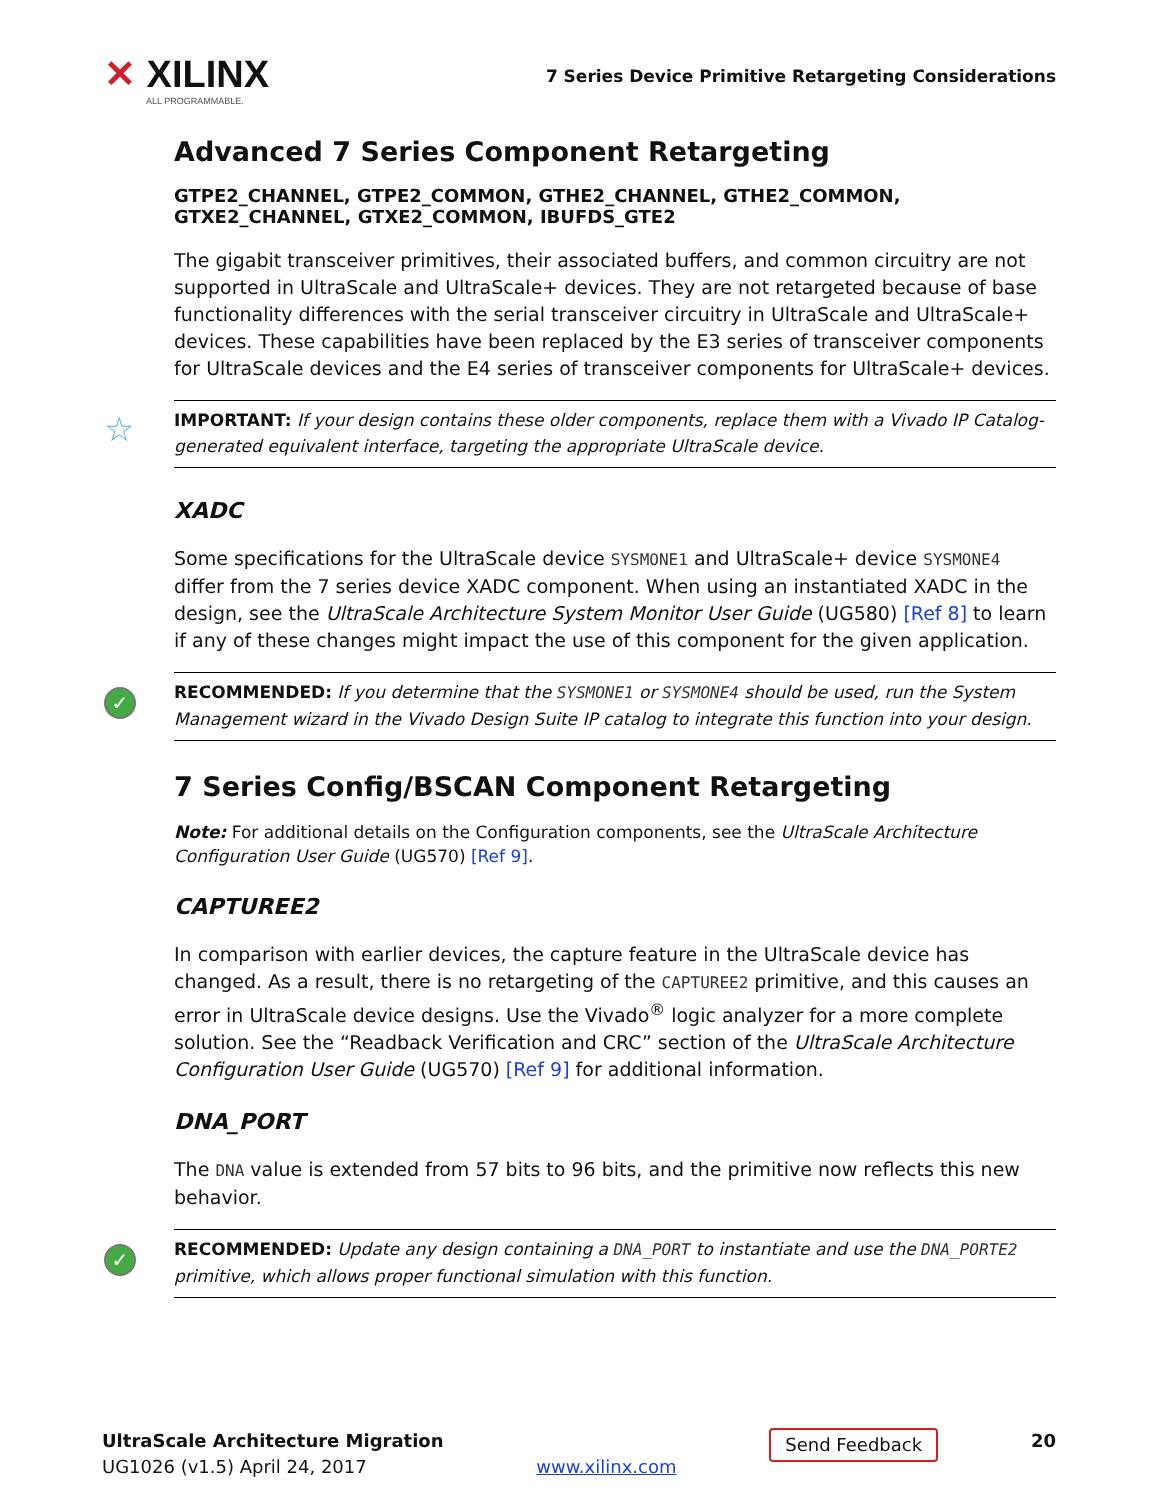✕ XILINX
ALL PROGRAMMABLE.
7 Series Device Primitive Retargeting Considerations
Advanced 7 Series Component Retargeting
GTPE2_CHANNEL, GTPE2_COMMON, GTHE2_CHANNEL, GTHE2_COMMON, GTXE2_CHANNEL, GTXE2_COMMON, IBUFDS_GTE2
The gigabit transceiver primitives, their associated buffers, and common circuitry are not supported in UltraScale and UltraScale+ devices. They are not retargeted because of base functionality differences with the serial transceiver circuitry in UltraScale and UltraScale+ devices. These capabilities have been replaced by the E3 series of transceiver components for UltraScale devices and the E4 series of transceiver components for UltraScale+ devices.
☆ IMPORTANT: If your design contains these older components, replace them with a Vivado IP Catalog-generated equivalent interface, targeting the appropriate UltraScale device.
XADC
Some specifications for the UltraScale device SYSMONE1 and UltraScale+ device SYSMONE4 differ from the 7 series device XADC component. When using an instantiated XADC in the design, see the UltraScale Architecture System Monitor User Guide (UG580) [Ref 8] to learn if any of these changes might impact the use of this component for the given application.
✓ RECOMMENDED: If you determine that the SYSMONE1 or SYSMONE4 should be used, run the System Management wizard in the Vivado Design Suite IP catalog to integrate this function into your design.
7 Series Config/BSCAN Component Retargeting
Note: For additional details on the Configuration components, see the UltraScale Architecture Configuration User Guide (UG570) [Ref 9].
CAPTUREE2
In comparison with earlier devices, the capture feature in the UltraScale device has changed. As a result, there is no retargeting of the CAPTUREE2 primitive, and this causes an error in UltraScale device designs. Use the Vivado<sup>®</sup> logic analyzer for a more complete solution. See the “Readback Verification and CRC” section of the UltraScale Architecture Configuration User Guide (UG570) [Ref 9] for additional information.
DNA_PORT
The DNA value is extended from 57 bits to 96 bits, and the primitive now reflects this new behavior.
✓ RECOMMENDED: Update any design containing a DNA_PORT to instantiate and use the DNA_PORTE2 primitive, which allows proper functional simulation with this function.
UltraScale Architecture Migration
UG1026 (v1.5) April 24, 2017
www.xilinx.com
Send Feedback
20